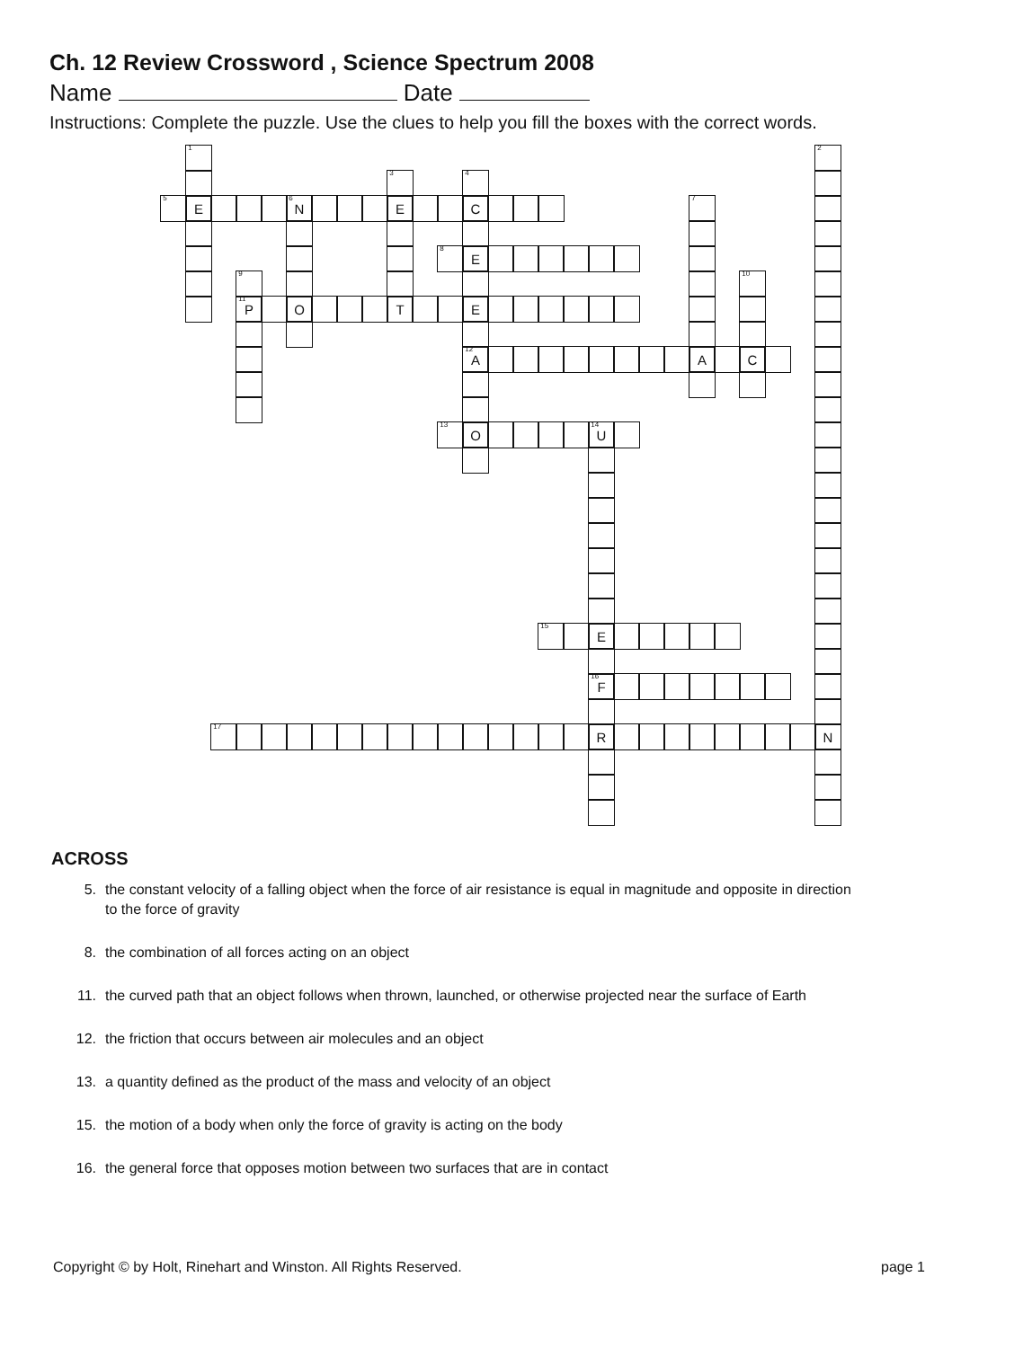Ch. 12 Review Crossword , Science Spectrum 2008
Name Date
Instructions: Complete the puzzle. Use the clues to help you fill the boxes with the correct words.
<sup>1</sup>
<sup>2</sup>
<sup>3</sup>
<sup>4</sup>
<sup>5</sup>
E
<sup>6</sup> N
E
C
<sup>7</sup>
<sup>8</sup>
E
<sup>9</sup>
<sup>10</sup>
<sup>11</sup> P
O
T
E
<sup>12</sup> A
A
C
<sup>13</sup>
O
<sup>14</sup> U
<sup>15</sup>
E
<sup>16</sup>F
<sup>17</sup>
R
N
ACROSS
5. the constant velocity of a falling object when the force of air resistance is equal in magnitude and opposite in direction to the force of gravity
8. the combination of all forces acting on an object
11. the curved path that an object follows when thrown, launched, or otherwise projected near the surface of Earth
12. the friction that occurs between air molecules and an object
13. a quantity defined as the product of the mass and velocity of an object
15. the motion of a body when only the force of gravity is acting on the body
16. the general force that opposes motion between two surfaces that are in contact
Copyright © by Holt, Rinehart and Winston. All Rights Reserved. page 1